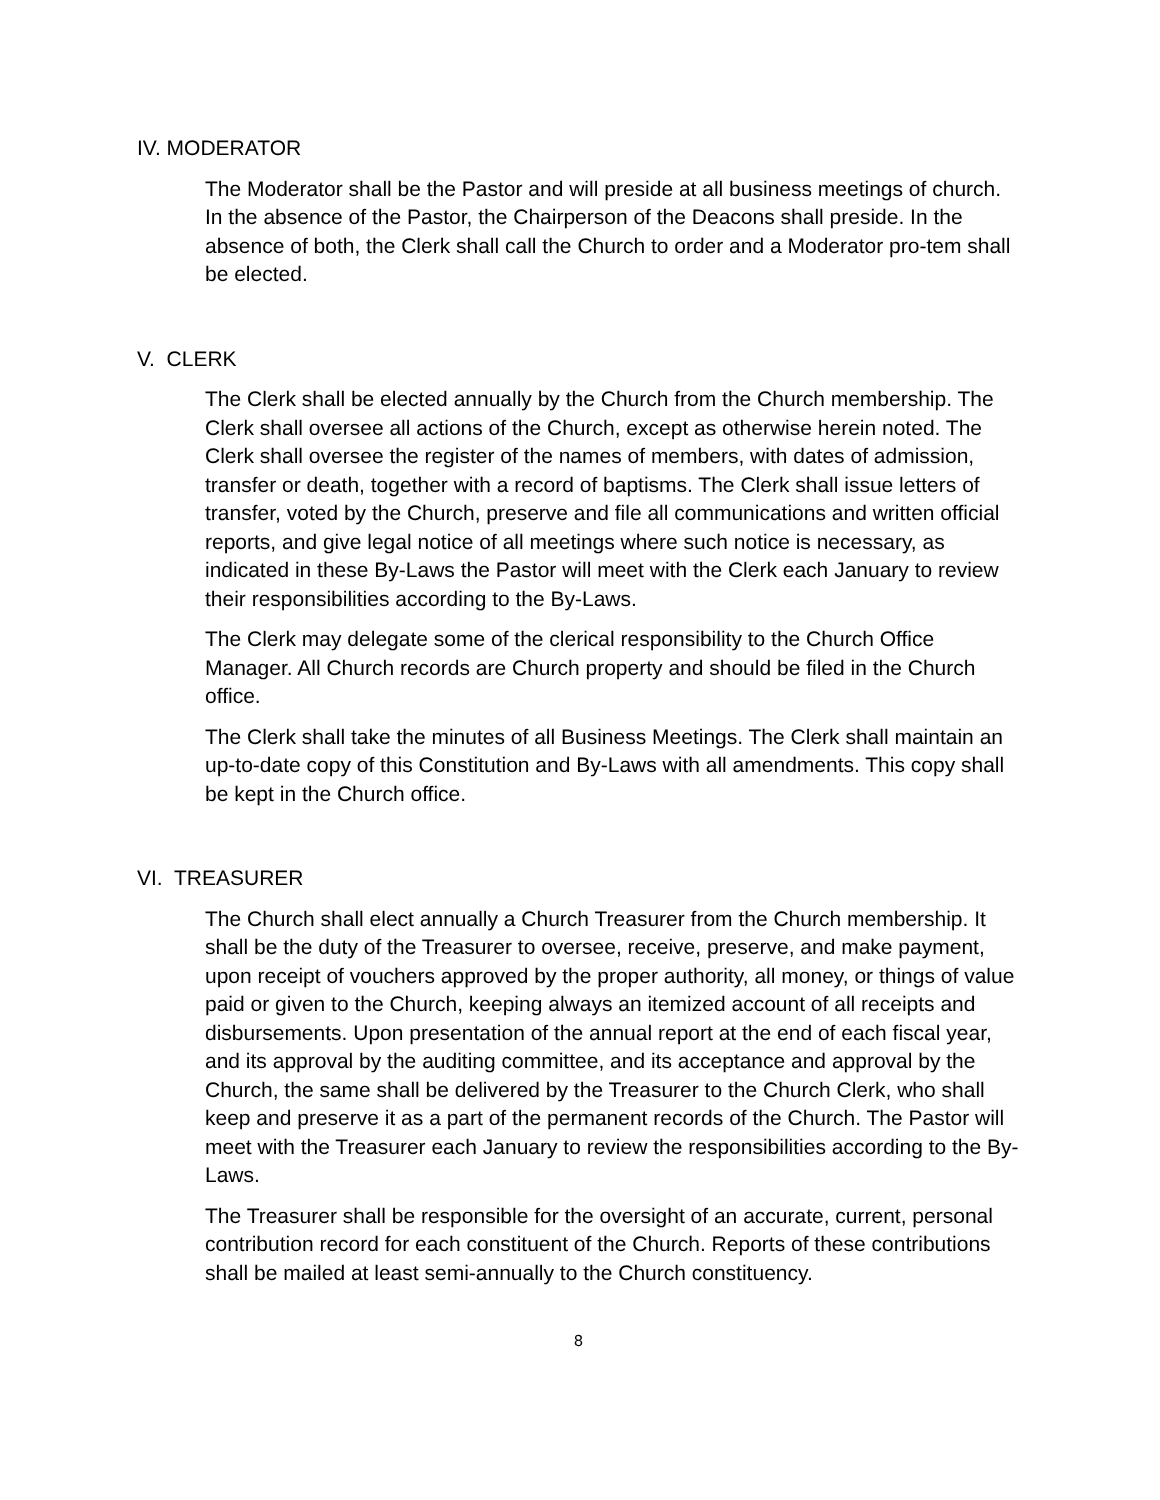IV. MODERATOR
The Moderator shall be the Pastor and will preside at all business meetings of church. In the absence of the Pastor, the Chairperson of the Deacons shall preside. In the absence of both, the Clerk shall call the Church to order and a Moderator pro-tem shall be elected.
V. CLERK
The Clerk shall be elected annually by the Church from the Church membership. The Clerk shall oversee all actions of the Church, except as otherwise herein noted. The Clerk shall oversee the register of the names of members, with dates of admission, transfer or death, together with a record of baptisms. The Clerk shall issue letters of transfer, voted by the Church, preserve and file all communications and written official reports, and give legal notice of all meetings where such notice is necessary, as indicated in these By-Laws the Pastor will meet with the Clerk each January to review their responsibilities according to the By-Laws.
The Clerk may delegate some of the clerical responsibility to the Church Office Manager. All Church records are Church property and should be filed in the Church office.
The Clerk shall take the minutes of all Business Meetings. The Clerk shall maintain an up-to-date copy of this Constitution and By-Laws with all amendments. This copy shall be kept in the Church office.
VI. TREASURER
The Church shall elect annually a Church Treasurer from the Church membership. It shall be the duty of the Treasurer to oversee, receive, preserve, and make payment, upon receipt of vouchers approved by the proper authority, all money, or things of value paid or given to the Church, keeping always an itemized account of all receipts and disbursements. Upon presentation of the annual report at the end of each fiscal year, and its approval by the auditing committee, and its acceptance and approval by the Church, the same shall be delivered by the Treasurer to the Church Clerk, who shall keep and preserve it as a part of the permanent records of the Church. The Pastor will meet with the Treasurer each January to review the responsibilities according to the By-Laws.
The Treasurer shall be responsible for the oversight of an accurate, current, personal contribution record for each constituent of the Church. Reports of these contributions shall be mailed at least semi-annually to the Church constituency.
8